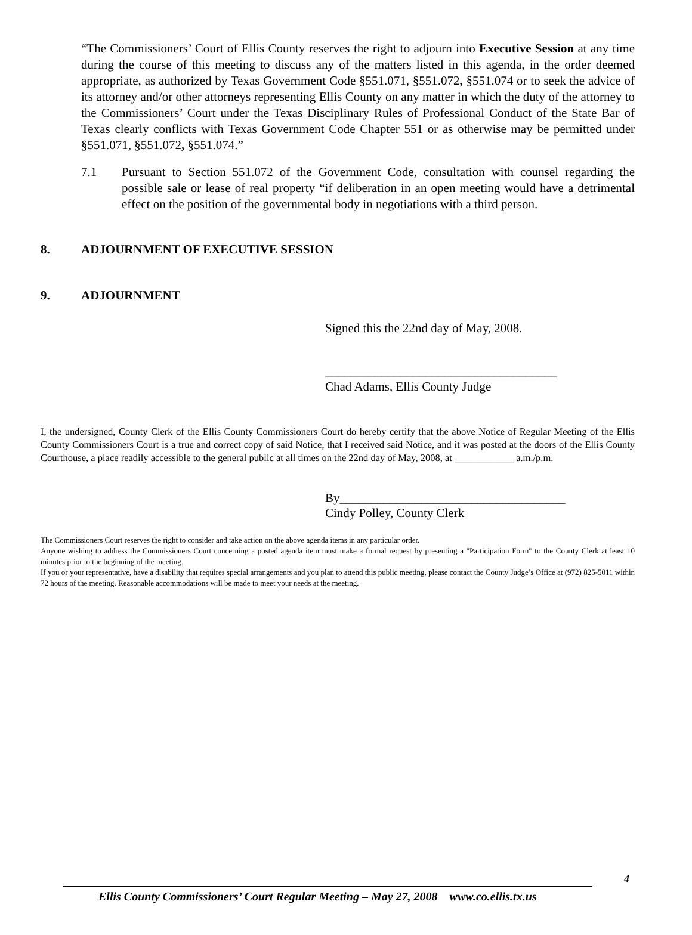“The Commissioners’ Court of Ellis County reserves the right to adjourn into Executive Session at any time during the course of this meeting to discuss any of the matters listed in this agenda, in the order deemed appropriate, as authorized by Texas Government Code §551.071, §551.072, §551.074 or to seek the advice of its attorney and/or other attorneys representing Ellis County on any matter in which the duty of the attorney to the Commissioners’ Court under the Texas Disciplinary Rules of Professional Conduct of the State Bar of Texas clearly conflicts with Texas Government Code Chapter 551 or as otherwise may be permitted under §551.071, §551.072, §551.074.”
7.1 Pursuant to Section 551.072 of the Government Code, consultation with counsel regarding the possible sale or lease of real property “if deliberation in an open meeting would have a detrimental effect on the position of the governmental body in negotiations with a third person.
8. ADJOURNMENT OF EXECUTIVE SESSION
9. ADJOURNMENT
Signed this the 22nd day of May, 2008.
_____________________________________
Chad Adams, Ellis County Judge
I, the undersigned, County Clerk of the Ellis County Commissioners Court do hereby certify that the above Notice of Regular Meeting of the Ellis County Commissioners Court is a true and correct copy of said Notice, that I received said Notice, and it was posted at the doors of the Ellis County Courthouse, a place readily accessible to the general public at all times on the 22nd day of May, 2008, at ____________ a.m./p.m.
By____________________________________
Cindy Polley, County Clerk
The Commissioners Court reserves the right to consider and take action on the above agenda items in any particular order.
Anyone wishing to address the Commissioners Court concerning a posted agenda item must make a formal request by presenting a "Participation Form" to the County Clerk at least 10 minutes prior to the beginning of the meeting.
If you or your representative, have a disability that requires special arrangements and you plan to attend this public meeting, please contact the County Judge’s Office at (972) 825-5011 within 72 hours of the meeting. Reasonable accommodations will be made to meet your needs at the meeting.
4
Ellis County Commissioners’ Court Regular Meeting – May 27, 2008 www.co.ellis.tx.us